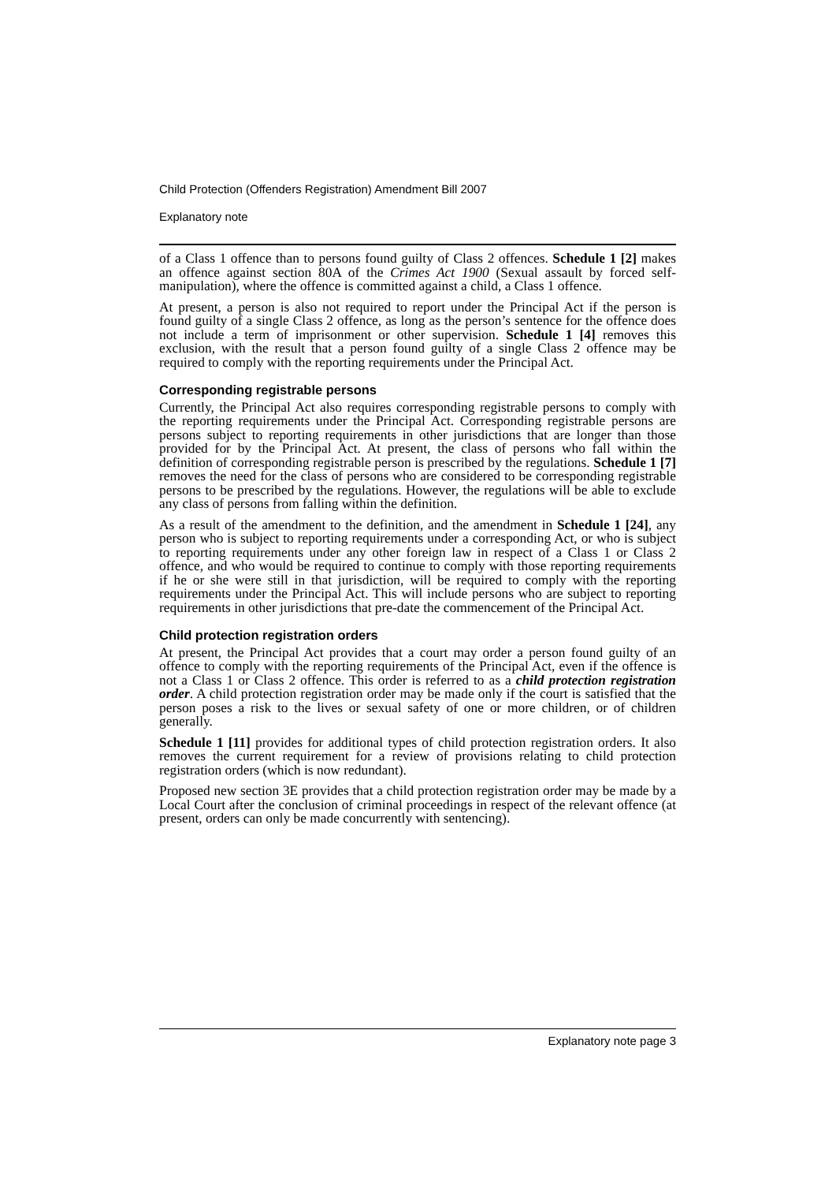Child Protection (Offenders Registration) Amendment Bill 2007
Explanatory note
of a Class 1 offence than to persons found guilty of Class 2 offences. Schedule 1 [2] makes an offence against section 80A of the Crimes Act 1900 (Sexual assault by forced self-manipulation), where the offence is committed against a child, a Class 1 offence.
At present, a person is also not required to report under the Principal Act if the person is found guilty of a single Class 2 offence, as long as the person’s sentence for the offence does not include a term of imprisonment or other supervision. Schedule 1 [4] removes this exclusion, with the result that a person found guilty of a single Class 2 offence may be required to comply with the reporting requirements under the Principal Act.
Corresponding registrable persons
Currently, the Principal Act also requires corresponding registrable persons to comply with the reporting requirements under the Principal Act. Corresponding registrable persons are persons subject to reporting requirements in other jurisdictions that are longer than those provided for by the Principal Act. At present, the class of persons who fall within the definition of corresponding registrable person is prescribed by the regulations. Schedule 1 [7] removes the need for the class of persons who are considered to be corresponding registrable persons to be prescribed by the regulations. However, the regulations will be able to exclude any class of persons from falling within the definition.
As a result of the amendment to the definition, and the amendment in Schedule 1 [24], any person who is subject to reporting requirements under a corresponding Act, or who is subject to reporting requirements under any other foreign law in respect of a Class 1 or Class 2 offence, and who would be required to continue to comply with those reporting requirements if he or she were still in that jurisdiction, will be required to comply with the reporting requirements under the Principal Act. This will include persons who are subject to reporting requirements in other jurisdictions that pre-date the commencement of the Principal Act.
Child protection registration orders
At present, the Principal Act provides that a court may order a person found guilty of an offence to comply with the reporting requirements of the Principal Act, even if the offence is not a Class 1 or Class 2 offence. This order is referred to as a child protection registration order. A child protection registration order may be made only if the court is satisfied that the person poses a risk to the lives or sexual safety of one or more children, or of children generally.
Schedule 1 [11] provides for additional types of child protection registration orders. It also removes the current requirement for a review of provisions relating to child protection registration orders (which is now redundant).
Proposed new section 3E provides that a child protection registration order may be made by a Local Court after the conclusion of criminal proceedings in respect of the relevant offence (at present, orders can only be made concurrently with sentencing).
Explanatory note page 3